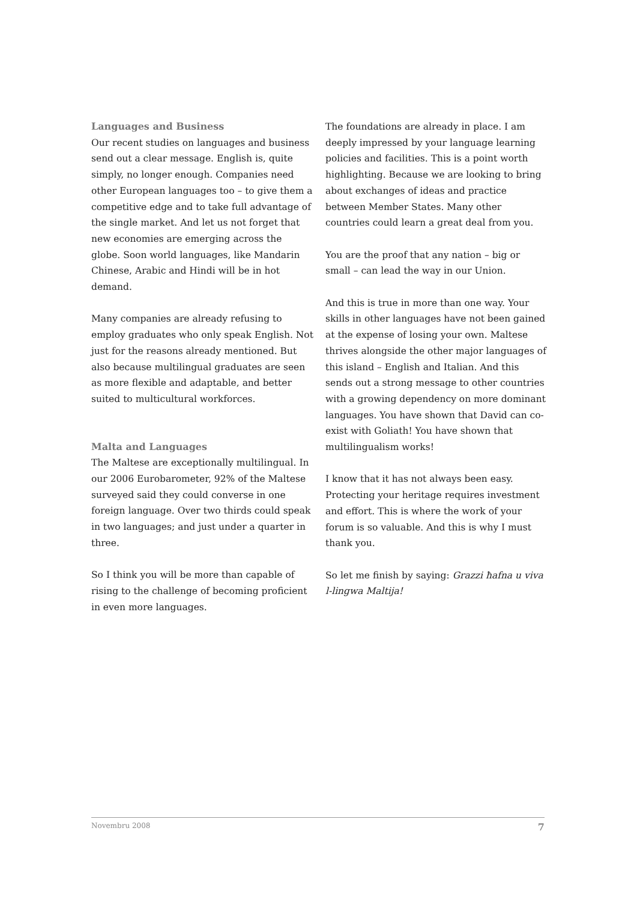Languages and Business
Our recent studies on languages and business send out a clear message. English is, quite simply, no longer enough. Companies need other European languages too – to give them a competitive edge and to take full advantage of the single market. And let us not forget that new economies are emerging across the globe. Soon world languages, like Mandarin Chinese, Arabic and Hindi will be in hot demand.
Many companies are already refusing to employ graduates who only speak English. Not just for the reasons already mentioned. But also because multilingual graduates are seen as more flexible and adaptable, and better suited to multicultural workforces.
Malta and Languages
The Maltese are exceptionally multilingual. In our 2006 Eurobarometer, 92% of the Maltese surveyed said they could converse in one foreign language. Over two thirds could speak in two languages; and just under a quarter in three.
So I think you will be more than capable of rising to the challenge of becoming proficient in even more languages.
The foundations are already in place. I am deeply impressed by your language learning policies and facilities. This is a point worth highlighting. Because we are looking to bring about exchanges of ideas and practice between Member States. Many other countries could learn a great deal from you.
You are the proof that any nation – big or small – can lead the way in our Union.
And this is true in more than one way. Your skills in other languages have not been gained at the expense of losing your own. Maltese thrives alongside the other major languages of this island – English and Italian. And this sends out a strong message to other countries with a growing dependency on more dominant languages. You have shown that David can co-exist with Goliath! You have shown that multilingualism works!
I know that it has not always been easy. Protecting your heritage requires investment and effort. This is where the work of your forum is so valuable. And this is why I must thank you.
So let me finish by saying: Grazzi ħafna u viva l-lingwa Maltija!
Novembru 2008 7